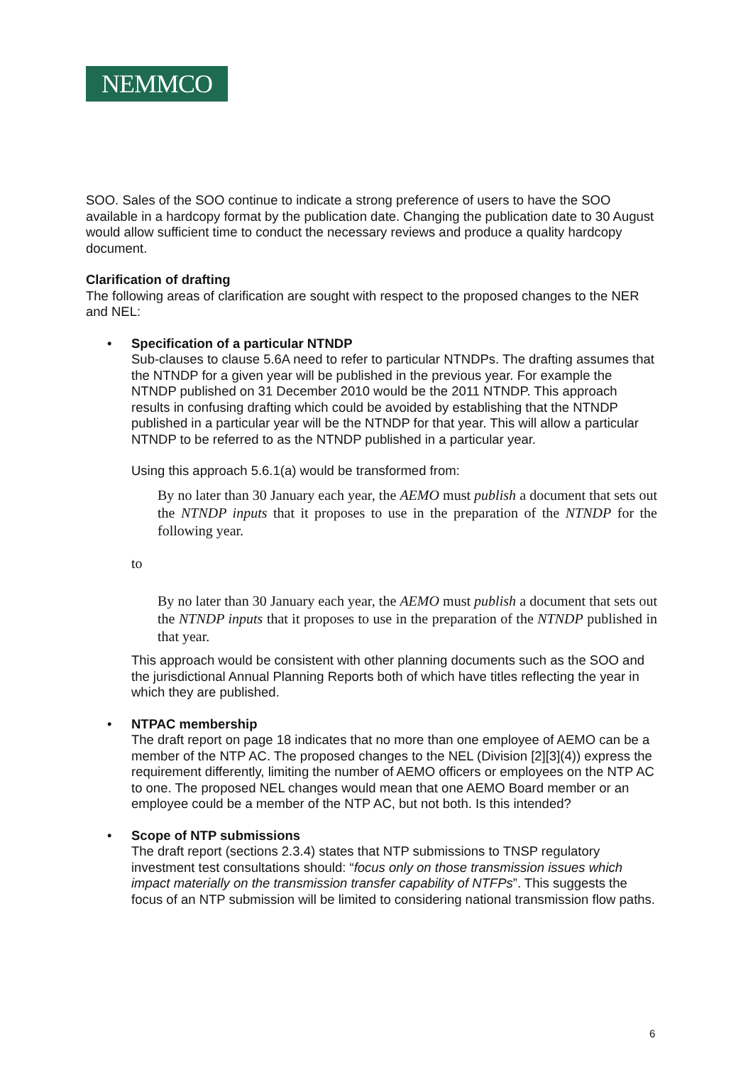NEMMCO
SOO. Sales of the SOO continue to indicate a strong preference of users to have the SOO available in a hardcopy format by the publication date. Changing the publication date to 30 August would allow sufficient time to conduct the necessary reviews and produce a quality hardcopy document.
Clarification of drafting
The following areas of clarification are sought with respect to the proposed changes to the NER and NEL:
• Specification of a particular NTNDP
Sub-clauses to clause 5.6A need to refer to particular NTNDPs. The drafting assumes that the NTNDP for a given year will be published in the previous year. For example the NTNDP published on 31 December 2010 would be the 2011 NTNDP. This approach results in confusing drafting which could be avoided by establishing that the NTNDP published in a particular year will be the NTNDP for that year. This will allow a particular NTNDP to be referred to as the NTNDP published in a particular year.
Using this approach 5.6.1(a) would be transformed from:
By no later than 30 January each year, the AEMO must publish a document that sets out the NTNDP inputs that it proposes to use in the preparation of the NTNDP for the following year.
to
By no later than 30 January each year, the AEMO must publish a document that sets out the NTNDP inputs that it proposes to use in the preparation of the NTNDP published in that year.
This approach would be consistent with other planning documents such as the SOO and the jurisdictional Annual Planning Reports both of which have titles reflecting the year in which they are published.
• NTPAC membership
The draft report on page 18 indicates that no more than one employee of AEMO can be a member of the NTP AC. The proposed changes to the NEL (Division [2][3](4)) express the requirement differently, limiting the number of AEMO officers or employees on the NTP AC to one. The proposed NEL changes would mean that one AEMO Board member or an employee could be a member of the NTP AC, but not both. Is this intended?
• Scope of NTP submissions
The draft report (sections 2.3.4) states that NTP submissions to TNSP regulatory investment test consultations should: “focus only on those transmission issues which impact materially on the transmission transfer capability of NTFPs”. This suggests the focus of an NTP submission will be limited to considering national transmission flow paths.
6